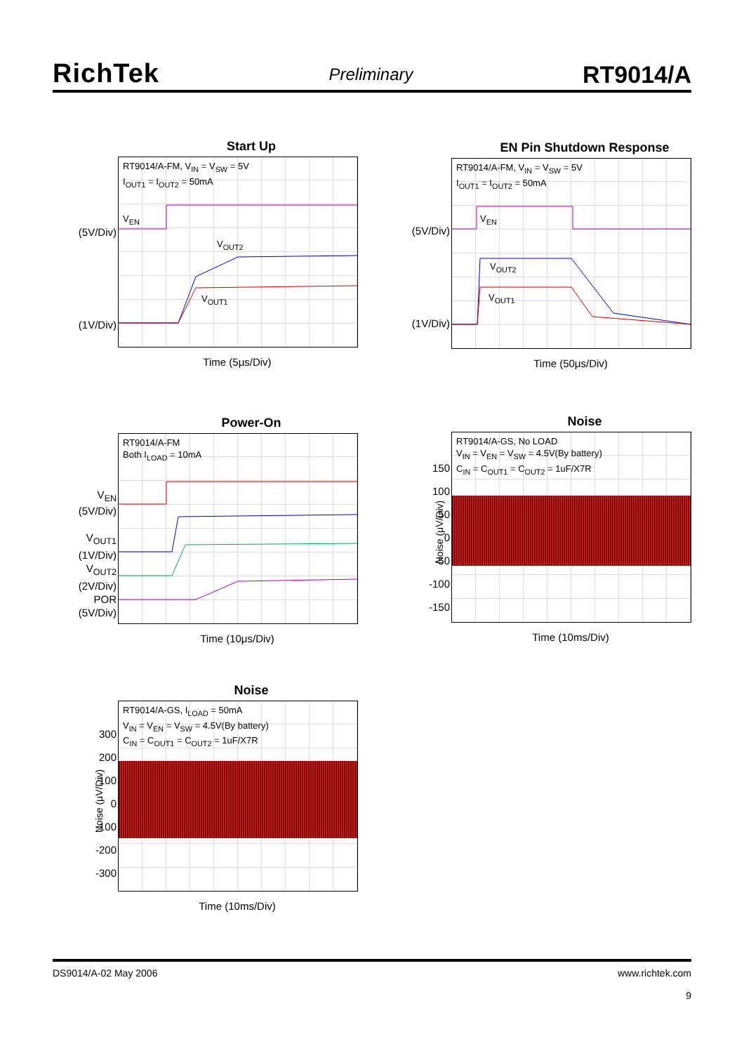RichTek
Preliminary
RT9014/A
Start Up
RT9014/A-FM, V<sub>IN</sub> = V<sub>SW</sub> = 5V
I<sub>OUT1</sub> = I<sub>OUT2</sub> = 50mA
V<sub>EN</sub>
V<sub>OUT2</sub>
V<sub>OUT1</sub>
(5V/Div)
(1V/Div)
Time (5μs/Div)
EN Pin Shutdown Response
RT9014/A-FM, V<sub>IN</sub> = V<sub>SW</sub> = 5V
I<sub>OUT1</sub> = I<sub>OUT2</sub> = 50mA
V<sub>EN</sub>
V<sub>OUT2</sub>
V<sub>OUT1</sub>
(5V/Div)
(1V/Div)
Time (50μs/Div)
Power-On
RT9014/A-FM
Both I<sub>LOAD</sub> = 10mA
V<sub>EN</sub>
(5V/Div)
V<sub>OUT1</sub>
(1V/Div)
V<sub>OUT2</sub>
(2V/Div)
POR
(5V/Div)
Time (10μs/Div)
Noise
RT9014/A-GS, No LOAD
V<sub>IN</sub> = V<sub>EN</sub> = V<sub>SW</sub> = 4.5V(By battery)
C<sub>IN</sub> = C<sub>OUT1</sub> = C<sub>OUT2</sub> = 1uF/X7R
150
100
50
0
-50
-100
-150
Noise (μV/Div)
Time (10ms/Div)
Noise
RT9014/A-GS, I<sub>LOAD</sub> = 50mA
V<sub>IN</sub> = V<sub>EN</sub> = V<sub>SW</sub> = 4.5V(By battery)
C<sub>IN</sub> = C<sub>OUT1</sub> = C<sub>OUT2</sub> = 1uF/X7R
300
200
100
0
-100
-200
-300
Noise (μV/Div)
Time (10ms/Div)
DS9014/A-02 May 2006 www.richtek.com
9